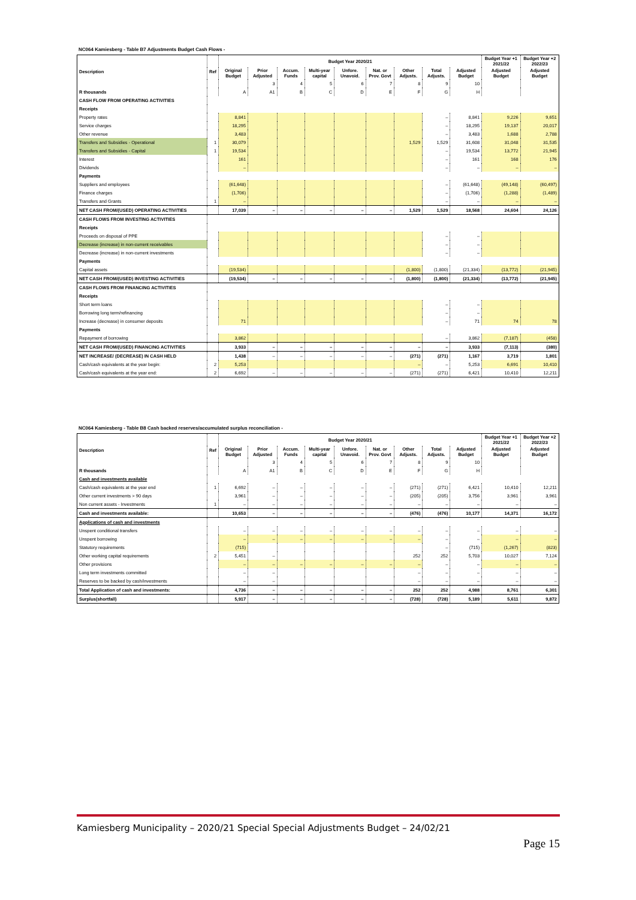NC064 Kamiesberg - Table B7 Adjustments Budget Cash Flows -
| Description | Ref | Budget Year 2020/21 | | | | | | | | | Budget Year +1 2021/22 | Budget Year +2 2022/23 |
| --- | --- | --- | --- | --- | --- | --- | --- | --- | --- | --- | --- | --- |
| | | Original Budget | Prior Adjusted | Accum. Funds | Multi-year capital | Unfore. Unavoid. | Nat. or Prov. Govt | Other Adjusts. | Total Adjusts. | Adjusted Budget | Adjusted Budget | Adjusted Budget |
| | | | 3 | 4 | 5 | 6 | 7 | 8 | 9 | 10 | | |
| R thousands | | A | A1 | B | C | D | E | F | G | H | | |
| CASH FLOW FROM OPERATING ACTIVITIES | | | | | | | | | | | | |
| Receipts | | | | | | | | | | | | |
| Property rates | | 8,841 | | | | | | | – | 8,841 | 9,226 | 9,651 |
| Service charges | | 18,295 | | | | | | | – | 18,295 | 19,137 | 20,017 |
| Other revenue | | 3,483 | | | | | | | – | 3,483 | 1,688 | 2,788 |
| Transfers and Subsidies - Operational | 1 | 30,079 | | | | | | 1,529 | 1,529 | 31,608 | 31,048 | 31,535 |
| Transfers and Subsidies - Capital | 1 | 19,534 | | | | | | | – | 19,534 | 13,772 | 21,945 |
| Interest | | 161 | | | | | | | – | 161 | 168 | 176 |
| Dividends | | – | | | | | | | – | – | – | – |
| Payments | | | | | | | | | | | | |
| Suppliers and employees | | (61,648) | | | | | | | – | (61,648) | (49,148) | (60,497) |
| Finance charges | | (1,706) | | | | | | | – | (1,706) | (1,288) | (1,489) |
| Transfers and Grants | 1 | – | | | | | | | – | – | – | – |
| NET CASH FROM/(USED) OPERATING ACTIVITIES | | 17,039 | – | – | – | – | – | 1,529 | 1,529 | 18,568 | 24,604 | 24,126 |
| CASH FLOWS FROM INVESTING ACTIVITIES | | | | | | | | | | | | |
| Receipts | | | | | | | | | | | | |
| Proceeds on disposal of PPE | | | | | | | | | – | – | | |
| Decrease (increase) in non-current receivables | | | | | | | | | – | – | | |
| Decrease (increase) in non-current investments | | | | | | | | | – | – | | |
| Payments | | | | | | | | | | | | |
| Capital assets | | (19,534) | | | | | | (1,800) | (1,800) | (21,334) | (13,772) | (21,945) |
| NET CASH FROM/(USED) INVESTING ACTIVITIES | | (19,534) | – | – | – | – | – | (1,800) | (1,800) | (21,334) | (13,772) | (21,945) |
| CASH FLOWS FROM FINANCING ACTIVITIES | | | | | | | | | | | | |
| Receipts | | | | | | | | | | | | |
| Short term loans | | | | | | | | | – | – | | |
| Borrowing long term/refinancing | | | | | | | | | – | – | | |
| Increase (decrease) in consumer deposits | | 71 | | | | | | | – | 71 | 74 | 78 |
| Payments | | | | | | | | | | | | |
| Repayment of borrowing | | 3,862 | | | | | | | – | 3,862 | (7,187) | (458) |
| NET CASH FROM/(USED) FINANCING ACTIVITIES | | 3,933 | – | – | – | – | – | – | – | 3,933 | (7,113) | (380) |
| NET INCREASE/ (DECREASE) IN CASH HELD | | 1,438 | – | – | – | – | – | (271) | (271) | 1,167 | 3,719 | 1,801 |
| Cash/cash equivalents at the year begin: | 2 | 5,253 | | | | | | – | – | 5,253 | 6,691 | 10,410 |
| Cash/cash equivalents at the year end: | 2 | 6,692 | – | – | – | – | – | (271) | (271) | 6,421 | 10,410 | 12,211 |
NC064 Kamiesberg - Table B8 Cash backed reserves/accumulated surplus reconciliation -
| Description | Ref | Budget Year 2020/21 | | | | | | | | | Budget Year +1 2021/22 | Budget Year +2 2022/23 |
| --- | --- | --- | --- | --- | --- | --- | --- | --- | --- | --- | --- | --- |
| | | Original Budget | Prior Adjusted | Accum. Funds | Multi-year capital | Unfore. Unavoid. | Nat. or Prov. Govt | Other Adjusts. | Total Adjusts. | Adjusted Budget | Adjusted Budget | Adjusted Budget |
| | | | 3 | 4 | 5 | 6 | 7 | 8 | 9 | 10 | | |
| R thousands | | A | A1 | B | C | D | E | F | G | H | | |
| Cash and investments available | | | | | | | | | | | | |
| Cash/cash equivalents at the year end | 1 | 6,692 | – | – | – | – | – | (271) | (271) | 6,421 | 10,410 | 12,211 |
| Other current investments > 90 days | | 3,961 | – | – | – | – | – | (205) | (205) | 3,756 | 3,961 | 3,961 |
| Non current assets - Investments | 1 | – | – | – | – | – | – | – | – | – | – | – |
| Cash and investments available: | | 10,653 | – | – | – | – | – | (476) | (476) | 10,177 | 14,371 | 16,172 |
| Applications of cash and investments | | | | | | | | | | | | |
| Unspent conditional transfers | | – | – | – | – | – | – | – | – | – | – | – |
| Unspent borrowing | | – | – | – | – | – | – | – | – | – | – | – |
| Statutory requirements | | (715) | | | | | | | – | (715) | (1,267) | (823) |
| Other working capital requirements | 2 | 5,451 | – | | | | | 252 | 252 | 5,703 | 10,027 | 7,124 |
| Other provisions | | – | – | – | – | – | – | – | – | – | – | – |
| Long term investments committed | | – | – | | | | | – | – | – | – | – |
| Reserves to be backed by cash/investments | | – | – | | | | | – | – | – | – | – |
| Total Application of cash and investments: | | 4,736 | – | – | – | – | – | 252 | 252 | 4,988 | 8,761 | 6,301 |
| Surplus(shortfall) | | 5,917 | – | – | – | – | – | (728) | (728) | 5,189 | 5,611 | 9,872 |
Kamiesberg Municipality – 2020/21 Special Special Adjustments Budget – 24/02/21
Page 15